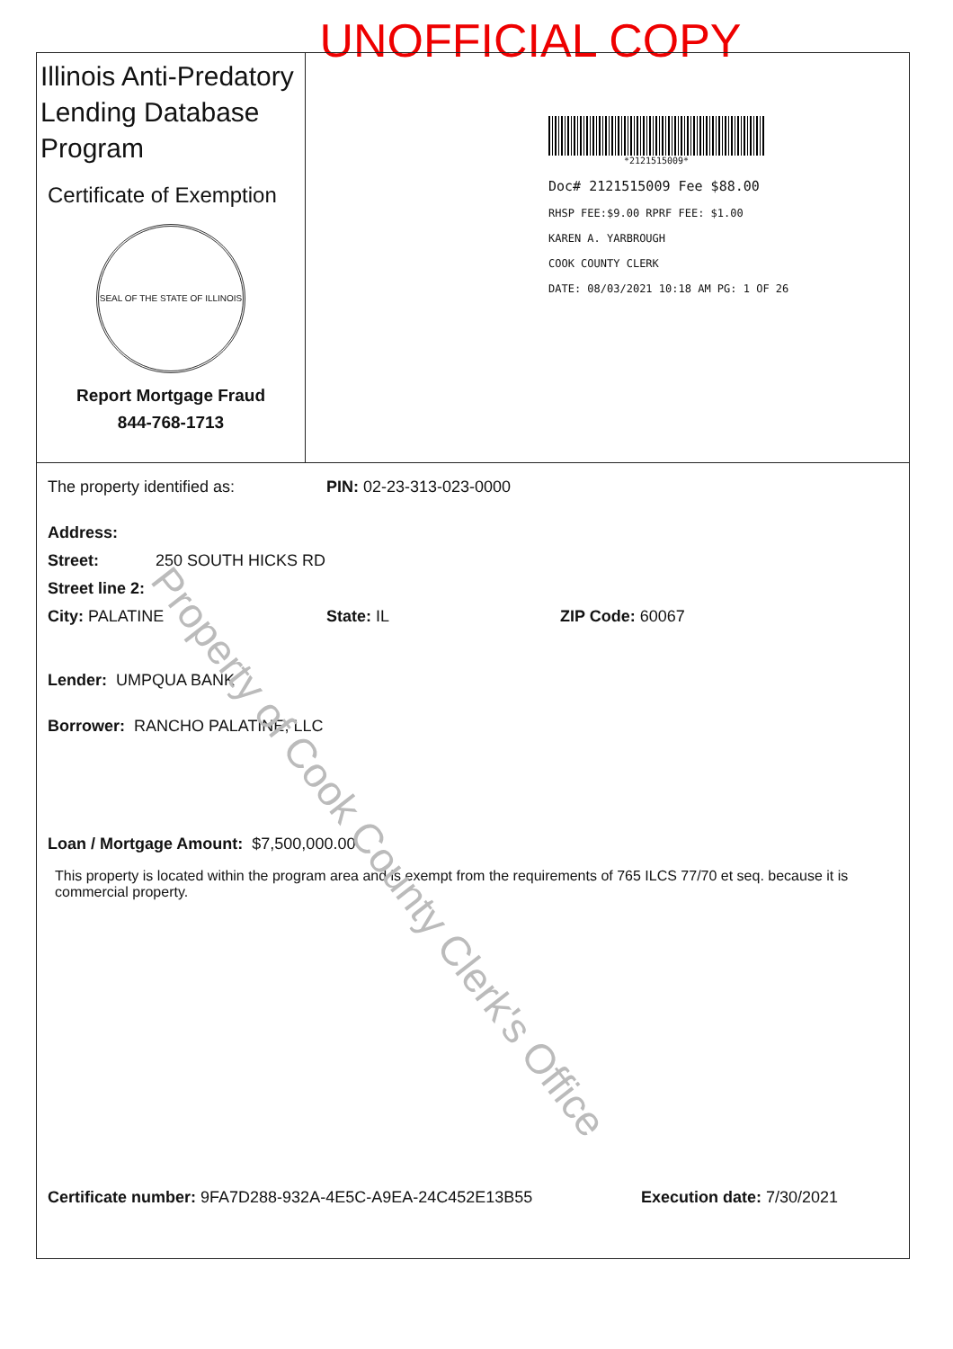UNOFFICIAL COPY
Illinois Anti-Predatory Lending Database Program
Certificate of Exemption
SEAL OF THE STATE OF ILLINOIS
Report Mortgage Fraud
844-768-1713
*2121515009*
Doc# 2121515009 Fee $88.00
RHSP FEE:$9.00 RPRF FEE: $1.00
KAREN A. YARBROUGH
COOK COUNTY CLERK
DATE: 08/03/2021 10:18 AM PG: 1 OF 26
The property identified as: PIN: 02-23-313-023-0000
Address:
Street: 250 SOUTH HICKS RD
Street line 2:
City: PALATINE State: IL ZIP Code: 60067
Lender: UMPQUA BANK
Borrower: RANCHO PALATINE, LLC
Loan / Mortgage Amount: $7,500,000.00
This property is located within the program area and is exempt from the requirements of 765 ILCS 77/70 et seq. because it is commercial property.
Certificate number: 9FA7D288-932A-4E5C-A9EA-24C452E13B55 Execution date: 7/30/2021
Property of Cook County Clerk's Office